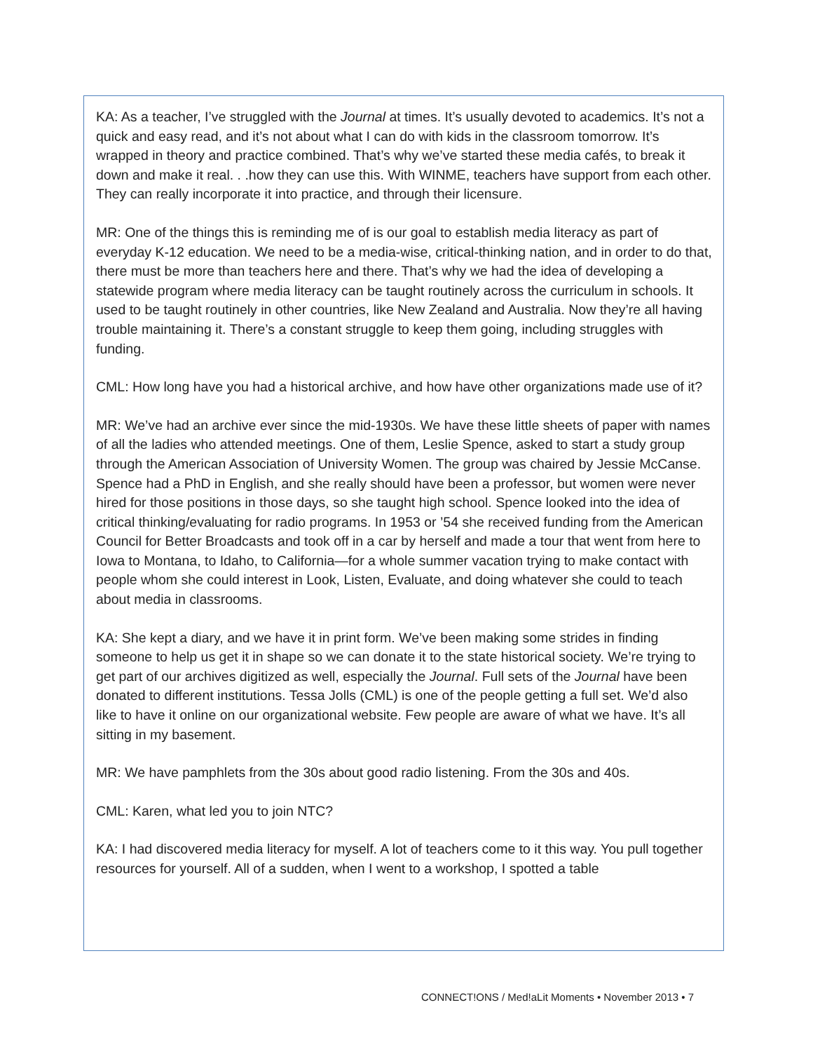KA: As a teacher, I’ve struggled with the Journal at times. It’s usually devoted to academics. It’s not a quick and easy read, and it’s not about what I can do with kids in the classroom tomorrow. It’s wrapped in theory and practice combined. That’s why we’ve started these media cafés, to break it down and make it real. . .how they can use this. With WINME, teachers have support from each other. They can really incorporate it into practice, and through their licensure.
MR: One of the things this is reminding me of is our goal to establish media literacy as part of everyday K-12 education. We need to be a media-wise, critical-thinking nation, and in order to do that, there must be more than teachers here and there. That’s why we had the idea of developing a statewide program where media literacy can be taught routinely across the curriculum in schools. It used to be taught routinely in other countries, like New Zealand and Australia. Now they’re all having trouble maintaining it. There’s a constant struggle to keep them going, including struggles with funding.
CML: How long have you had a historical archive, and how have other organizations made use of it?
MR: We’ve had an archive ever since the mid-1930s. We have these little sheets of paper with names of all the ladies who attended meetings. One of them, Leslie Spence, asked to start a study group through the American Association of University Women. The group was chaired by Jessie McCanse. Spence had a PhD in English, and she really should have been a professor, but women were never hired for those positions in those days, so she taught high school. Spence looked into the idea of critical thinking/evaluating for radio programs. In 1953 or ’54 she received funding from the American Council for Better Broadcasts and took off in a car by herself and made a tour that went from here to Iowa to Montana, to Idaho, to California—for a whole summer vacation trying to make contact with people whom she could interest in Look, Listen, Evaluate, and doing whatever she could to teach about media in classrooms.
KA: She kept a diary, and we have it in print form. We’ve been making some strides in finding someone to help us get it in shape so we can donate it to the state historical society. We’re trying to get part of our archives digitized as well, especially the Journal. Full sets of the Journal have been donated to different institutions. Tessa Jolls (CML) is one of the people getting a full set. We’d also like to have it online on our organizational website. Few people are aware of what we have. It’s all sitting in my basement.
MR: We have pamphlets from the 30s about good radio listening. From the 30s and 40s.
CML: Karen, what led you to join NTC?
KA: I had discovered media literacy for myself. A lot of teachers come to it this way. You pull together resources for yourself. All of a sudden, when I went to a workshop, I spotted a table
CONNECT!ONS / Med!aLit Moments • November 2013 • 7